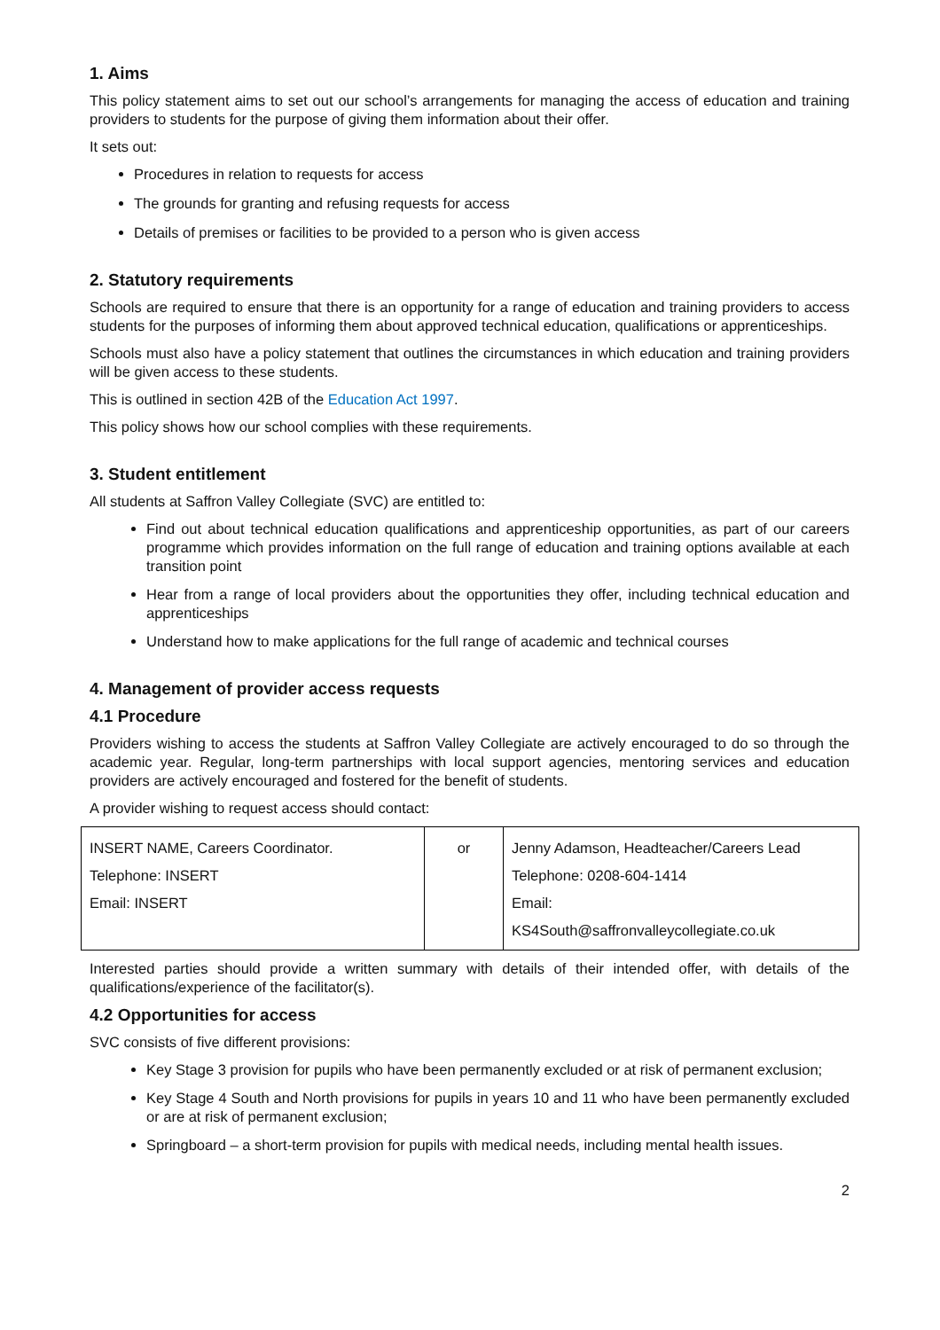1. Aims
This policy statement aims to set out our school’s arrangements for managing the access of education and training providers to students for the purpose of giving them information about their offer.
It sets out:
Procedures in relation to requests for access
The grounds for granting and refusing requests for access
Details of premises or facilities to be provided to a person who is given access
2. Statutory requirements
Schools are required to ensure that there is an opportunity for a range of education and training providers to access students for the purposes of informing them about approved technical education, qualifications or apprenticeships.
Schools must also have a policy statement that outlines the circumstances in which education and training providers will be given access to these students.
This is outlined in section 42B of the Education Act 1997.
This policy shows how our school complies with these requirements.
3. Student entitlement
All students at Saffron Valley Collegiate (SVC) are entitled to:
Find out about technical education qualifications and apprenticeship opportunities, as part of our careers programme which provides information on the full range of education and training options available at each transition point
Hear from a range of local providers about the opportunities they offer, including technical education and apprenticeships
Understand how to make applications for the full range of academic and technical courses
4. Management of provider access requests
4.1 Procedure
Providers wishing to access the students at Saffron Valley Collegiate are actively encouraged to do so through the academic year. Regular, long-term partnerships with local support agencies, mentoring services and education providers are actively encouraged and fostered for the benefit of students.
A provider wishing to request access should contact:
| INSERT NAME, Careers Coordinator. Telephone: INSERT Email: INSERT | or | Jenny Adamson, Headteacher/Careers Lead Telephone: 0208-604-1414 Email: KS4South@saffronvalleycollegiate.co.uk |
Interested parties should provide a written summary with details of their intended offer, with details of the qualifications/experience of the facilitator(s).
4.2 Opportunities for access
SVC consists of five different provisions:
Key Stage 3 provision for pupils who have been permanently excluded or at risk of permanent exclusion;
Key Stage 4 South and North provisions for pupils in years 10 and 11 who have been permanently excluded or are at risk of permanent exclusion;
Springboard – a short-term provision for pupils with medical needs, including mental health issues.
2